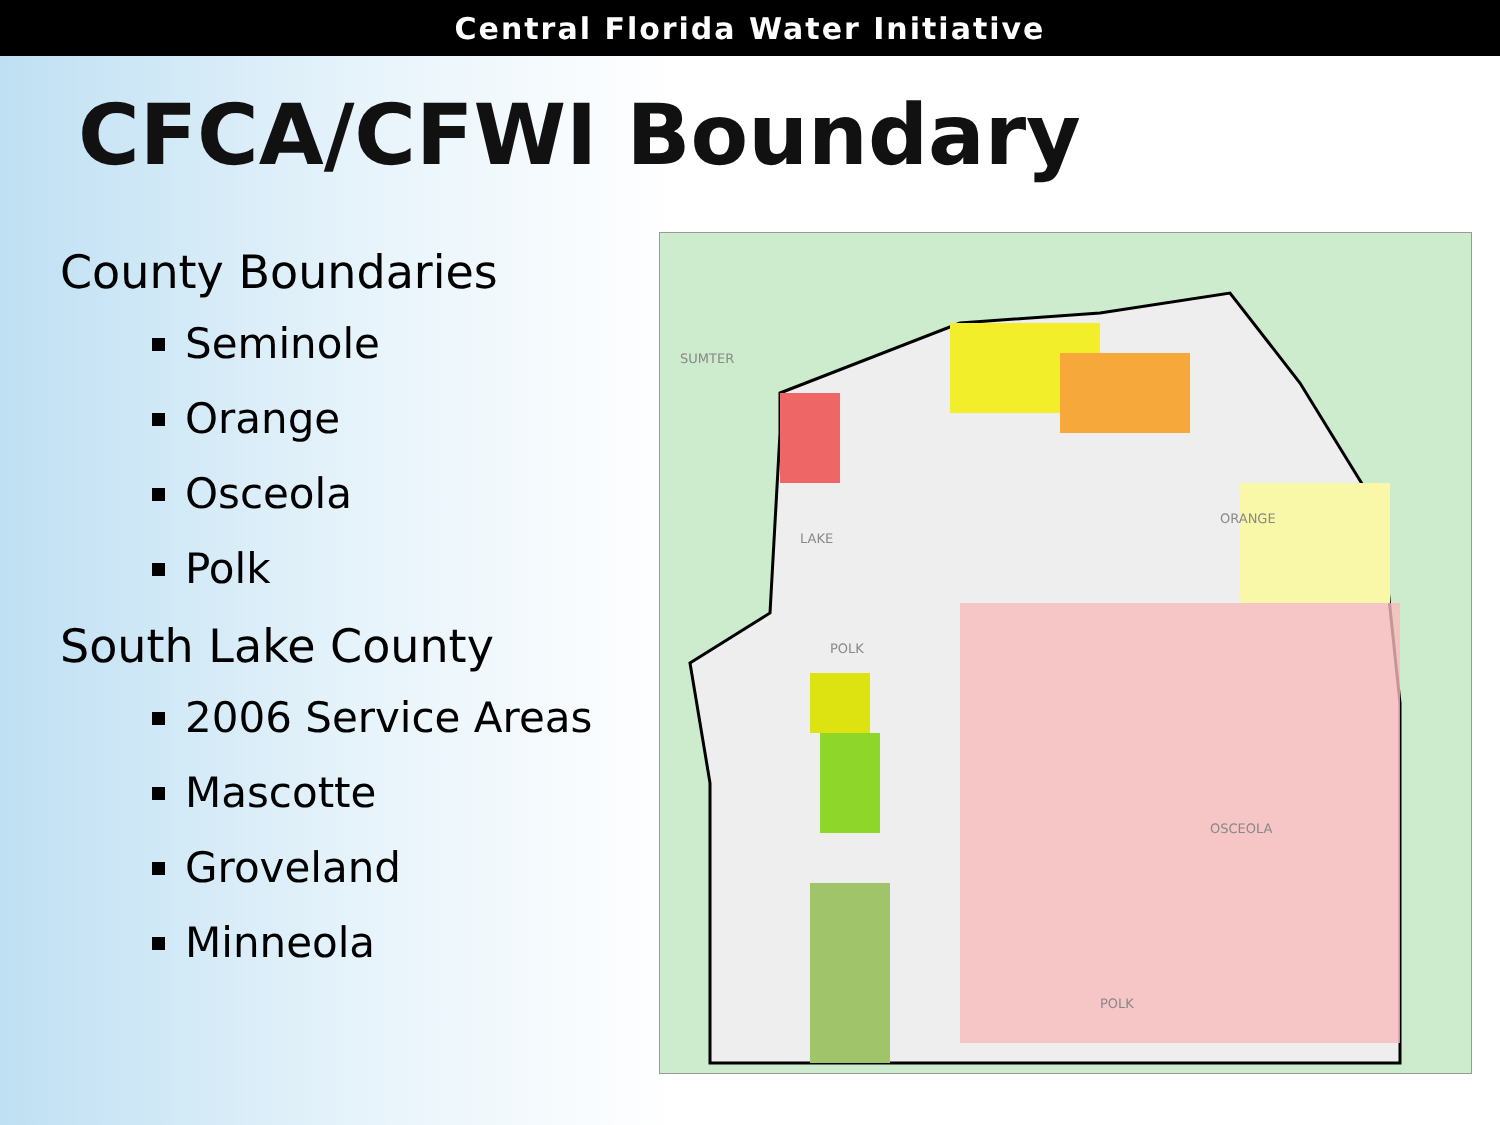Central Florida Water Initiative
CFCA/CFWI Boundary
County Boundaries
Seminole
Orange
Osceola
Polk
South Lake County
2006 Service Areas
Mascotte
Groveland
Minneola
ORANGE
OSCEOLA
POLK
LAKE
SUMTER
POLK